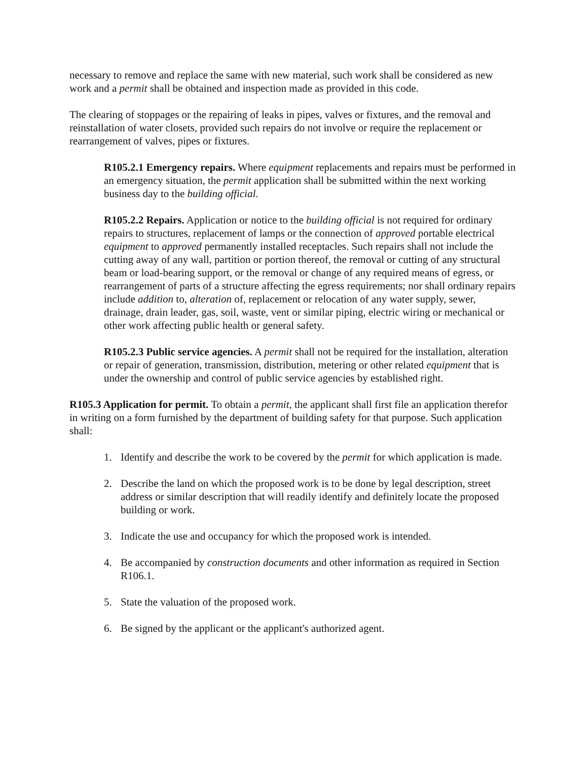necessary to remove and replace the same with new material, such work shall be considered as new work and a permit shall be obtained and inspection made as provided in this code.
The clearing of stoppages or the repairing of leaks in pipes, valves or fixtures, and the removal and reinstallation of water closets, provided such repairs do not involve or require the replacement or rearrangement of valves, pipes or fixtures.
R105.2.1 Emergency repairs. Where equipment replacements and repairs must be performed in an emergency situation, the permit application shall be submitted within the next working business day to the building official.
R105.2.2 Repairs. Application or notice to the building official is not required for ordinary repairs to structures, replacement of lamps or the connection of approved portable electrical equipment to approved permanently installed receptacles. Such repairs shall not include the cutting away of any wall, partition or portion thereof, the removal or cutting of any structural beam or load-bearing support, or the removal or change of any required means of egress, or rearrangement of parts of a structure affecting the egress requirements; nor shall ordinary repairs include addition to, alteration of, replacement or relocation of any water supply, sewer, drainage, drain leader, gas, soil, waste, vent or similar piping, electric wiring or mechanical or other work affecting public health or general safety.
R105.2.3 Public service agencies. A permit shall not be required for the installation, alteration or repair of generation, transmission, distribution, metering or other related equipment that is under the ownership and control of public service agencies by established right.
R105.3 Application for permit. To obtain a permit, the applicant shall first file an application therefor in writing on a form furnished by the department of building safety for that purpose. Such application shall:
1. Identify and describe the work to be covered by the permit for which application is made.
2. Describe the land on which the proposed work is to be done by legal description, street address or similar description that will readily identify and definitely locate the proposed building or work.
3. Indicate the use and occupancy for which the proposed work is intended.
4. Be accompanied by construction documents and other information as required in Section R106.1.
5. State the valuation of the proposed work.
6. Be signed by the applicant or the applicant's authorized agent.